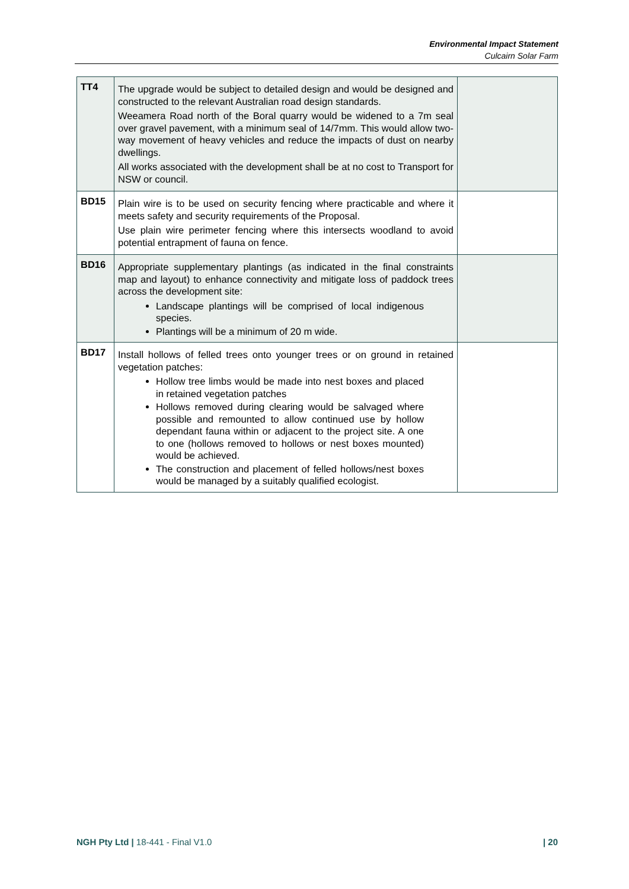Environmental Impact Statement
Culcairn Solar Farm
| TT4 | The upgrade would be subject to detailed design and would be designed and constructed to the relevant Australian road design standards. Weeamera Road north of the Boral quarry would be widened to a 7m seal over gravel pavement, with a minimum seal of 14/7mm. This would allow two-way movement of heavy vehicles and reduce the impacts of dust on nearby dwellings. All works associated with the development shall be at no cost to Transport for NSW or council. | |
| BD15 | Plain wire is to be used on security fencing where practicable and where it meets safety and security requirements of the Proposal. Use plain wire perimeter fencing where this intersects woodland to avoid potential entrapment of fauna on fence. | |
| BD16 | Appropriate supplementary plantings (as indicated in the final constraints map and layout) to enhance connectivity and mitigate loss of paddock trees across the development site: Landscape plantings will be comprised of local indigenous species. Plantings will be a minimum of 20 m wide. | |
| BD17 | Install hollows of felled trees onto younger trees or on ground in retained vegetation patches: Hollow tree limbs would be made into nest boxes and placed in retained vegetation patches Hollows removed during clearing would be salvaged where possible and remounted to allow continued use by hollow dependant fauna within or adjacent to the project site. A one to one (hollows removed to hollows or nest boxes mounted) would be achieved. The construction and placement of felled hollows/nest boxes would be managed by a suitably qualified ecologist. | |
NGH Pty Ltd | 18-441 - Final V1.0 | 20